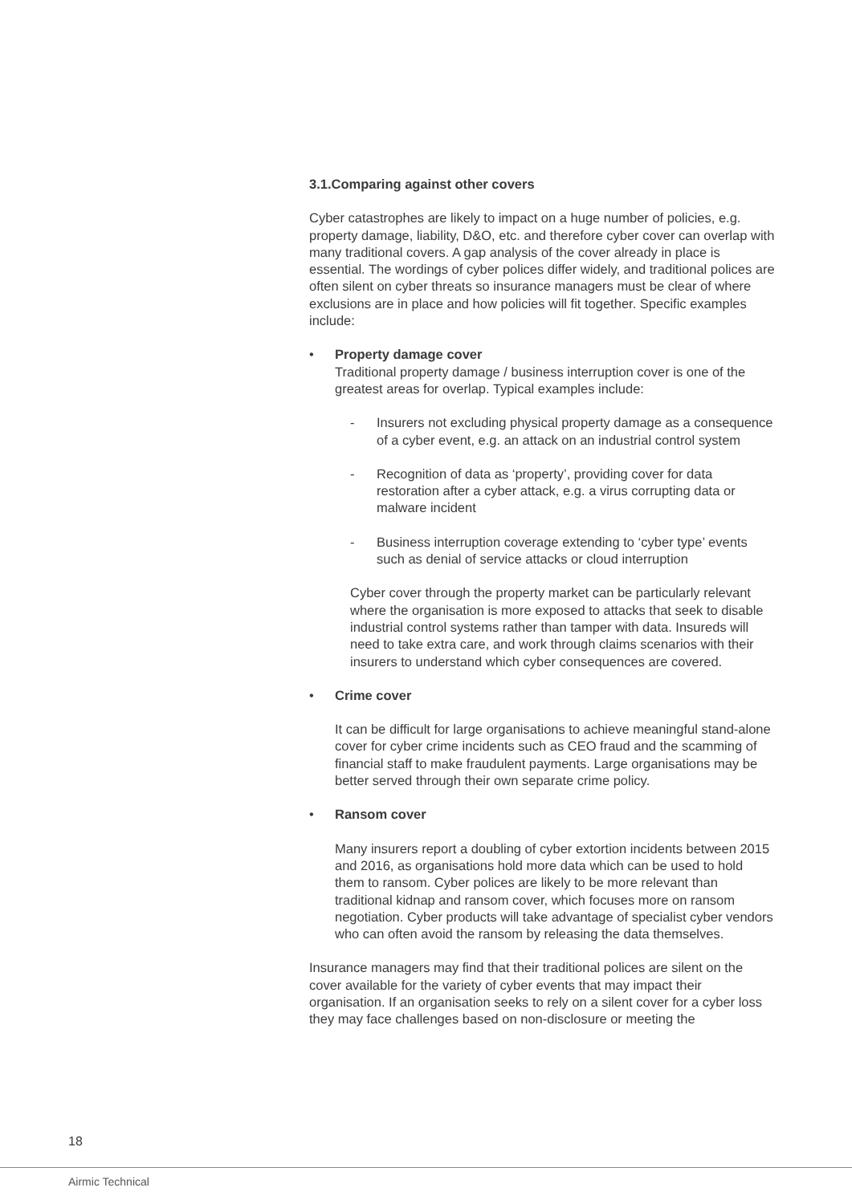3.1.Comparing against other covers
Cyber catastrophes are likely to impact on a huge number of policies, e.g. property damage, liability, D&O, etc. and therefore cyber cover can overlap with many traditional covers. A gap analysis of the cover already in place is essential. The wordings of cyber polices differ widely, and traditional polices are often silent on cyber threats so insurance managers must be clear of where exclusions are in place and how policies will fit together. Specific examples include:
• Property damage cover
Traditional property damage / business interruption cover is one of the greatest areas for overlap. Typical examples include:
- Insurers not excluding physical property damage as a consequence of a cyber event, e.g. an attack on an industrial control system
- Recognition of data as ‘property’, providing cover for data restoration after a cyber attack, e.g. a virus corrupting data or malware incident
- Business interruption coverage extending to ‘cyber type’ events such as denial of service attacks or cloud interruption
Cyber cover through the property market can be particularly relevant where the organisation is more exposed to attacks that seek to disable industrial control systems rather than tamper with data. Insureds will need to take extra care, and work through claims scenarios with their insurers to understand which cyber consequences are covered.
• Crime cover
It can be difficult for large organisations to achieve meaningful stand-alone cover for cyber crime incidents such as CEO fraud and the scamming of financial staff to make fraudulent payments. Large organisations may be better served through their own separate crime policy.
• Ransom cover
Many insurers report a doubling of cyber extortion incidents between 2015 and 2016, as organisations hold more data which can be used to hold them to ransom. Cyber polices are likely to be more relevant than traditional kidnap and ransom cover, which focuses more on ransom negotiation. Cyber products will take advantage of specialist cyber vendors who can often avoid the ransom by releasing the data themselves.
Insurance managers may find that their traditional polices are silent on the cover available for the variety of cyber events that may impact their organisation. If an organisation seeks to rely on a silent cover for a cyber loss they may face challenges based on non-disclosure or meeting the
18
Airmic Technical